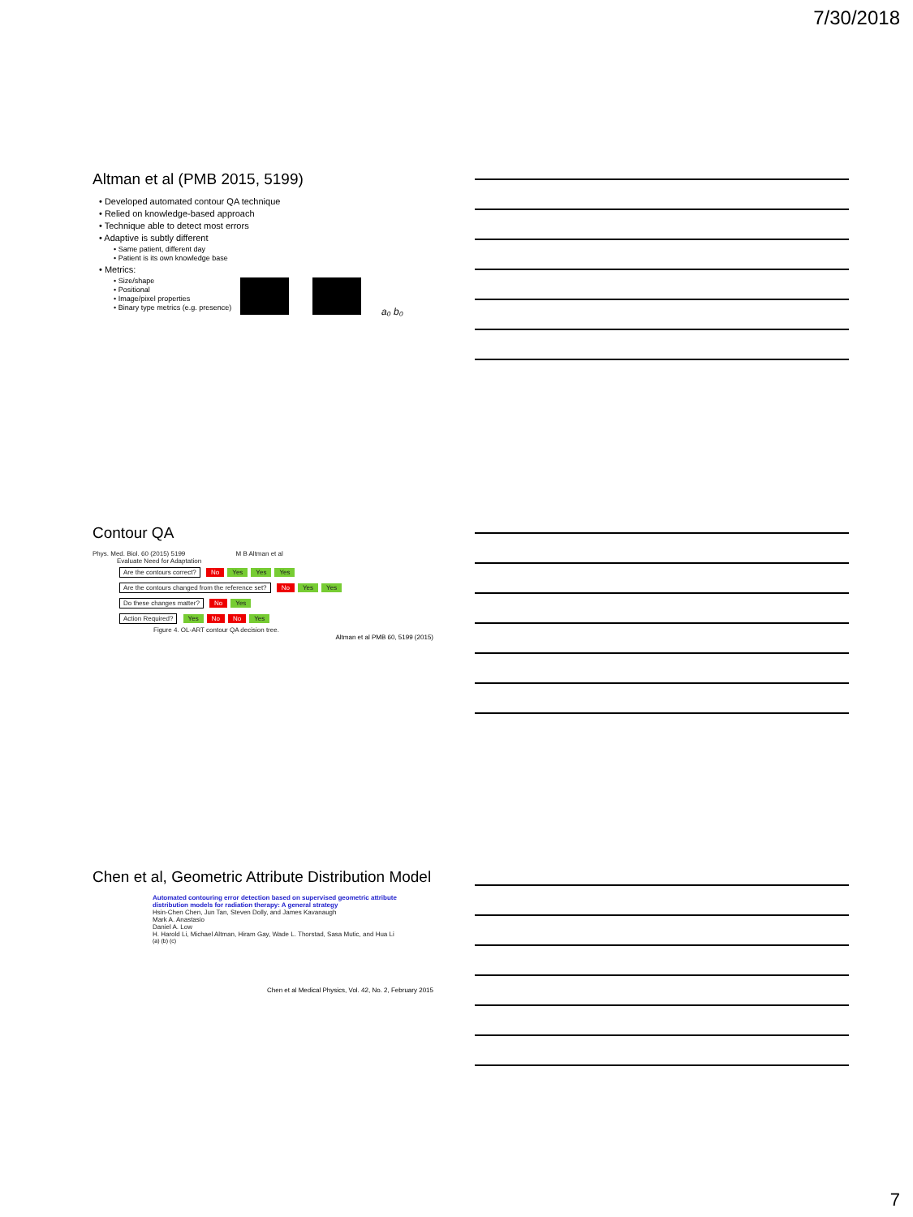7/30/2018
Altman et al (PMB 2015, 5199)
• Developed automated contour QA technique
• Relied on knowledge-based approach
• Technique able to detect most errors
• Adaptive is subtly different
• Same patient, different day
• Patient is its own knowledge base
• Metrics:
• Size/shape
• Positional
• Image/pixel properties
• Binary type metrics (e.g. presence)
a₀ b₀
Contour QA
Phys. Med. Biol. 60 (2015) 5199 M B Altman et al
Evaluate Need for Adaptation
Are the contours correct? No Yes Yes Yes
Are the contours changed from the reference set? No Yes Yes
Do these changes matter? No Yes
Action Required? Yes No No Yes
Figure 4. OL-ART contour QA decision tree.
Altman et al PMB 60, 5199 (2015)
Chen et al, Geometric Attribute Distribution Model
Automated contouring error detection based on supervised geometric attribute distribution models for radiation therapy: A general strategy
Hsin-Chen Chen, Jun Tan, Steven Dolly, and James Kavanaugh
Mark A. Anastasio
Daniel A. Low
H. Harold Li, Michael Altman, Hiram Gay, Wade L. Thorstad, Sasa Mutic, and Hua Li
(a) (b) (c)
Chen et al Medical Physics, Vol. 42, No. 2, February 2015
7